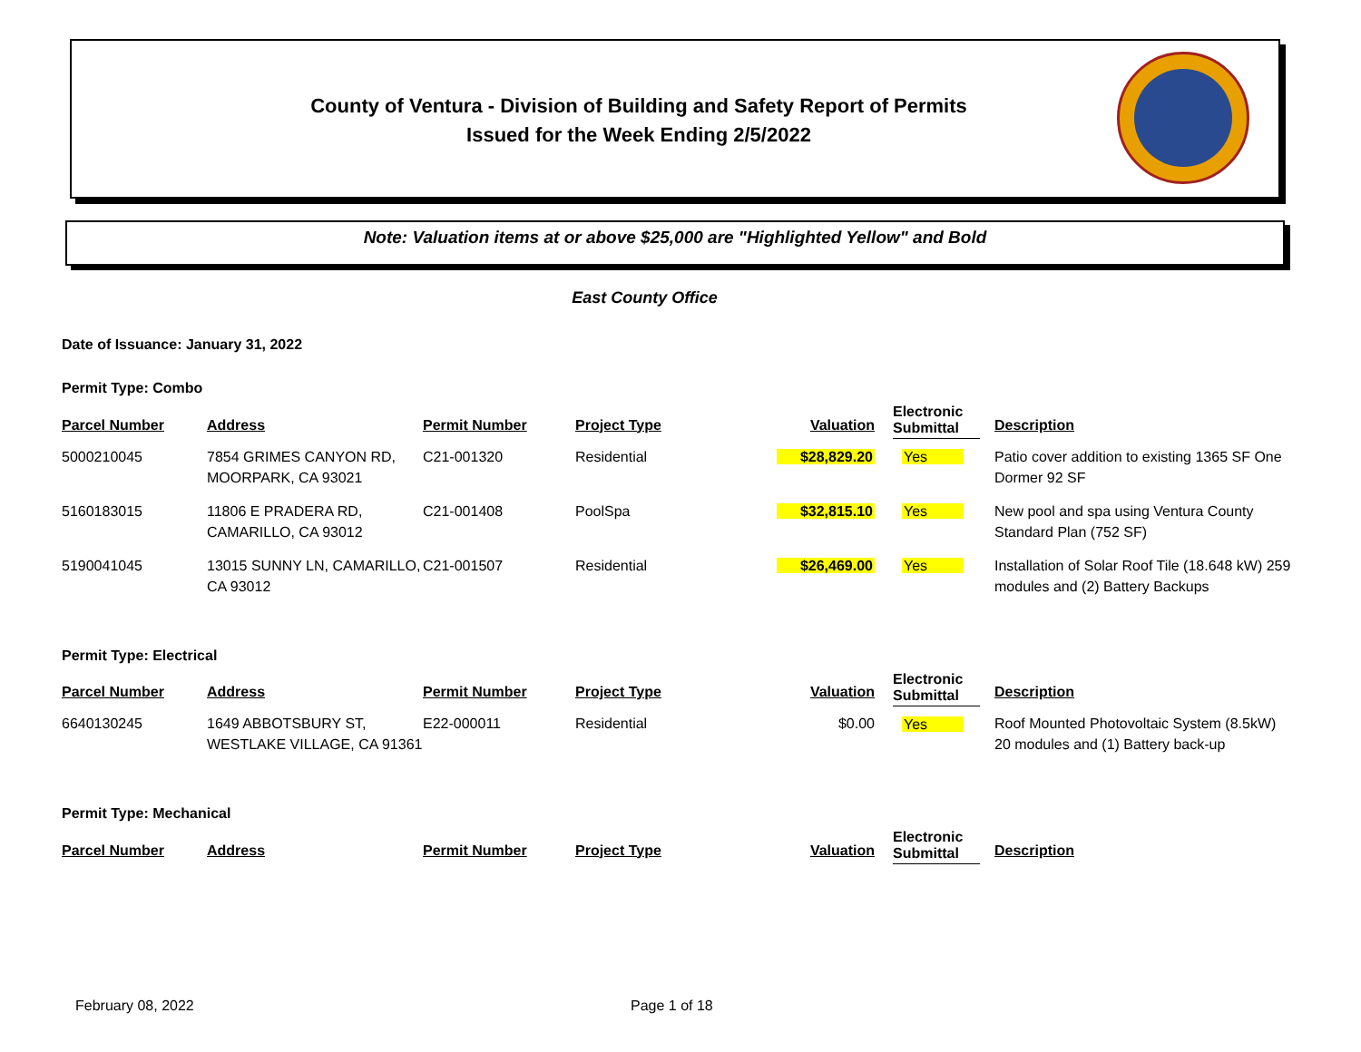County of Ventura - Division of Building and Safety Report of Permits
Issued for the Week Ending 2/5/2022
Note: Valuation items at or above $25,000 are "Highlighted Yellow" and Bold
East County Office
Date of Issuance: January 31, 2022
Permit Type: Combo
| Parcel Number | Address | Permit Number | Project Type | Valuation | Electronic Submittal | Description |
| --- | --- | --- | --- | --- | --- | --- |
| 5000210045 | 7854 GRIMES CANYON RD, MOORPARK, CA 93021 | C21-001320 | Residential | $28,829.20 | Yes | Patio cover addition to existing 1365 SF One Dormer 92 SF |
| 5160183015 | 11806 E PRADERA RD, CAMARILLO, CA 93012 | C21-001408 | PoolSpa | $32,815.10 | Yes | New pool and spa using Ventura County Standard Plan (752 SF) |
| 5190041045 | 13015 SUNNY LN, CAMARILLO, CA 93012 | C21-001507 | Residential | $26,469.00 | Yes | Installation of Solar Roof Tile (18.648 kW) 259 modules and (2) Battery Backups |
Permit Type: Electrical
| Parcel Number | Address | Permit Number | Project Type | Valuation | Electronic Submittal | Description |
| --- | --- | --- | --- | --- | --- | --- |
| 6640130245 | 1649 ABBOTSBURY ST, WESTLAKE VILLAGE, CA 91361 | E22-000011 | Residential | $0.00 | Yes | Roof Mounted Photovoltaic System (8.5kW) 20 modules and (1) Battery back-up |
Permit Type: Mechanical
| Parcel Number | Address | Permit Number | Project Type | Valuation | Electronic Submittal | Description |
| --- | --- | --- | --- | --- | --- | --- |
February 08, 2022 Page 1 of 18